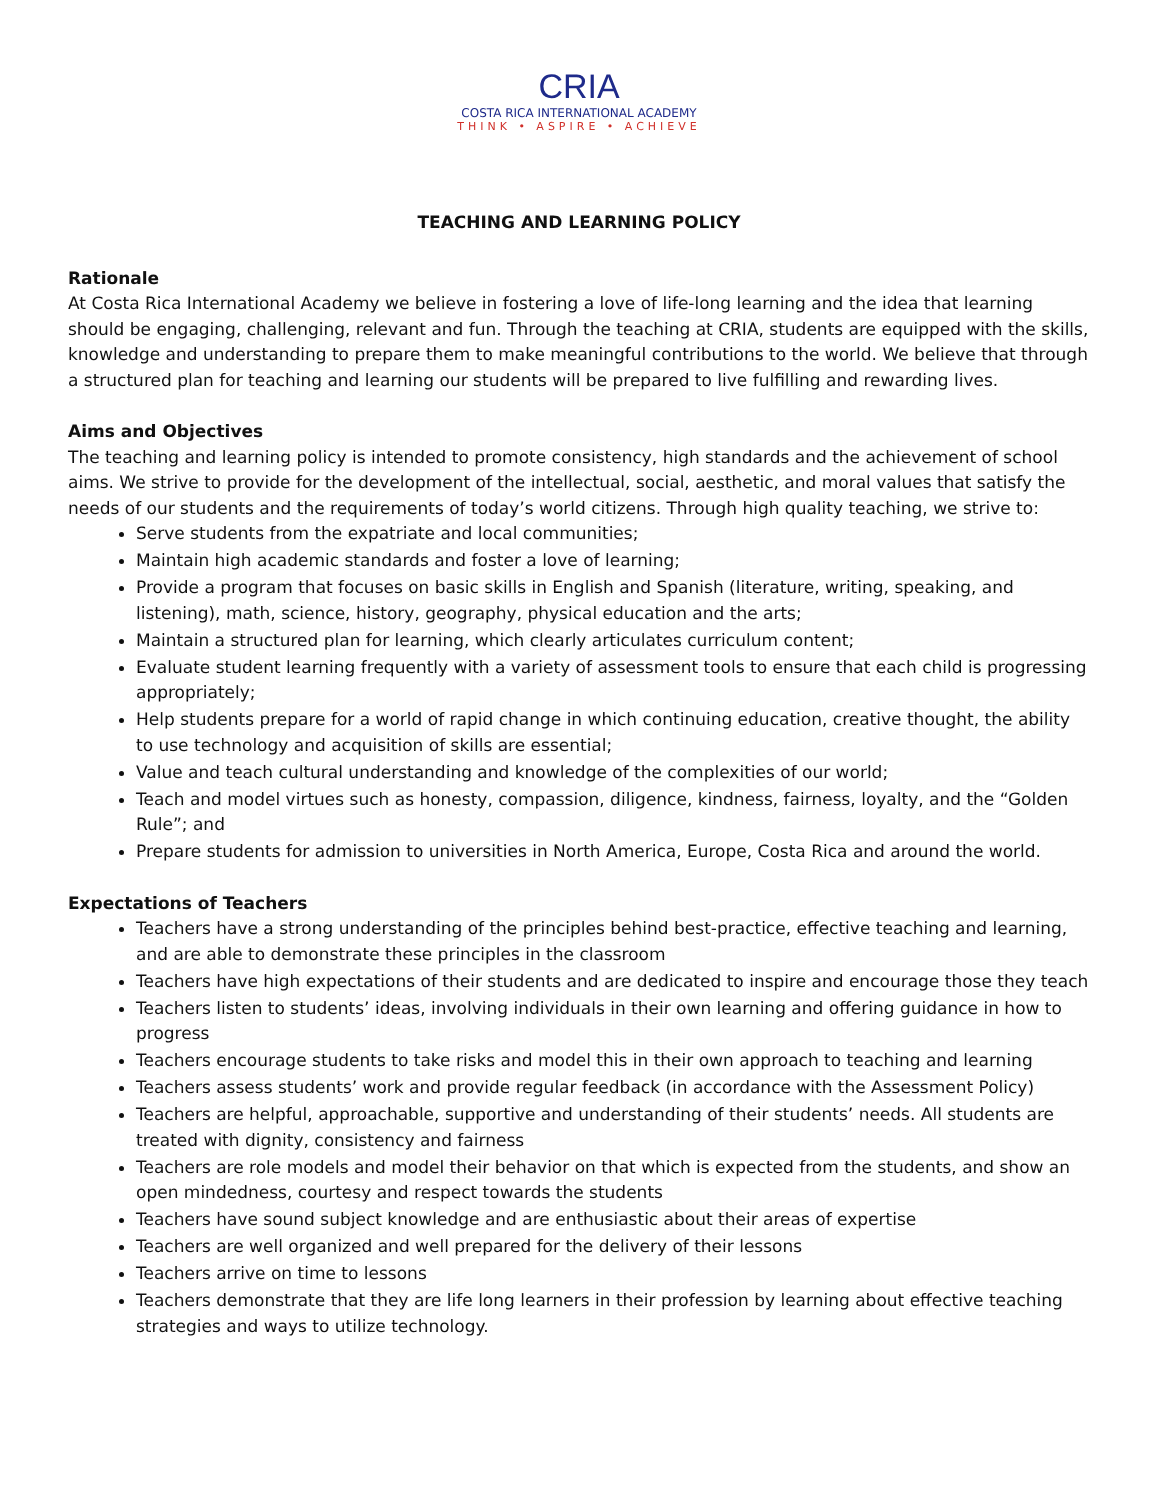CRIA
COSTA RICA INTERNATIONAL ACADEMY
THINK • ASPIRE • ACHIEVE
TEACHING AND LEARNING POLICY
Rationale
At Costa Rica International Academy we believe in fostering a love of life-long learning and the idea that learning should be engaging, challenging, relevant and fun. Through the teaching at CRIA, students are equipped with the skills, knowledge and understanding to prepare them to make meaningful contributions to the world. We believe that through a structured plan for teaching and learning our students will be prepared to live fulfilling and rewarding lives.
Aims and Objectives
The teaching and learning policy is intended to promote consistency, high standards and the achievement of school aims. We strive to provide for the development of the intellectual, social, aesthetic, and moral values that satisfy the needs of our students and the requirements of today’s world citizens. Through high quality teaching, we strive to:
Serve students from the expatriate and local communities;
Maintain high academic standards and foster a love of learning;
Provide a program that focuses on basic skills in English and Spanish (literature, writing, speaking, and listening), math, science, history, geography, physical education and the arts;
Maintain a structured plan for learning, which clearly articulates curriculum content;
Evaluate student learning frequently with a variety of assessment tools to ensure that each child is progressing appropriately;
Help students prepare for a world of rapid change in which continuing education, creative thought, the ability to use technology and acquisition of skills are essential;
Value and teach cultural understanding and knowledge of the complexities of our world;
Teach and model virtues such as honesty, compassion, diligence, kindness, fairness, loyalty, and the “Golden Rule”; and
Prepare students for admission to universities in North America, Europe, Costa Rica and around the world.
Expectations of Teachers
Teachers have a strong understanding of the principles behind best-practice, effective teaching and learning, and are able to demonstrate these principles in the classroom
Teachers have high expectations of their students and are dedicated to inspire and encourage those they teach
Teachers listen to students’ ideas, involving individuals in their own learning and offering guidance in how to progress
Teachers encourage students to take risks and model this in their own approach to teaching and learning
Teachers assess students’ work and provide regular feedback (in accordance with the Assessment Policy)
Teachers are helpful, approachable, supportive and understanding of their students’ needs. All students are treated with dignity, consistency and fairness
Teachers are role models and model their behavior on that which is expected from the students, and show an open mindedness, courtesy and respect towards the students
Teachers have sound subject knowledge and are enthusiastic about their areas of expertise
Teachers are well organized and well prepared for the delivery of their lessons
Teachers arrive on time to lessons
Teachers demonstrate that they are life long learners in their profession by learning about effective teaching strategies and ways to utilize technology.